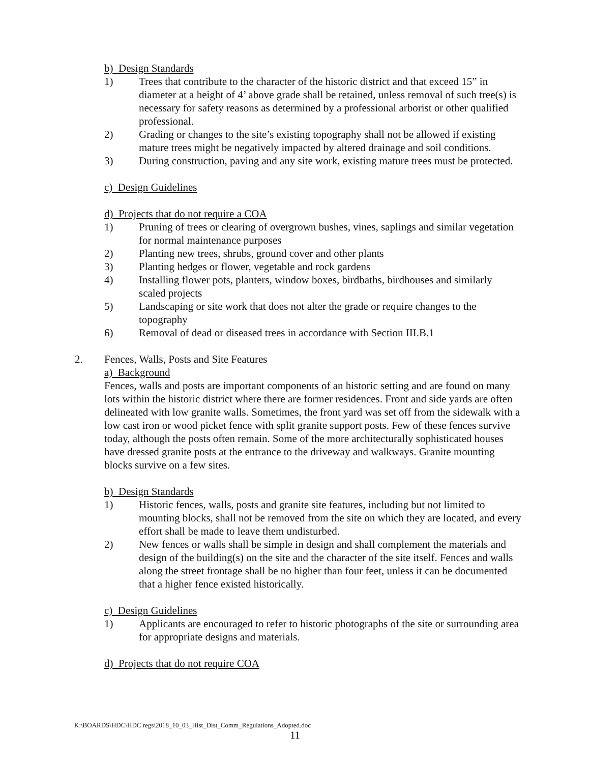b) Design Standards
1) Trees that contribute to the character of the historic district and that exceed 15” in diameter at a height of 4’ above grade shall be retained, unless removal of such tree(s) is necessary for safety reasons as determined by a professional arborist or other qualified professional.
2) Grading or changes to the site’s existing topography shall not be allowed if existing mature trees might be negatively impacted by altered drainage and soil conditions.
3) During construction, paving and any site work, existing mature trees must be protected.
c) Design Guidelines
d) Projects that do not require a COA
1) Pruning of trees or clearing of overgrown bushes, vines, saplings and similar vegetation for normal maintenance purposes
2) Planting new trees, shrubs, ground cover and other plants
3) Planting hedges or flower, vegetable and rock gardens
4) Installing flower pots, planters, window boxes, birdbaths, birdhouses and similarly scaled projects
5) Landscaping or site work that does not alter the grade or require changes to the topography
6) Removal of dead or diseased trees in accordance with Section III.B.1
2. Fences, Walls, Posts and Site Features
a) Background
Fences, walls and posts are important components of an historic setting and are found on many lots within the historic district where there are former residences. Front and side yards are often delineated with low granite walls. Sometimes, the front yard was set off from the sidewalk with a low cast iron or wood picket fence with split granite support posts. Few of these fences survive today, although the posts often remain. Some of the more architecturally sophisticated houses have dressed granite posts at the entrance to the driveway and walkways. Granite mounting blocks survive on a few sites.
b) Design Standards
1) Historic fences, walls, posts and granite site features, including but not limited to mounting blocks, shall not be removed from the site on which they are located, and every effort shall be made to leave them undisturbed.
2) New fences or walls shall be simple in design and shall complement the materials and design of the building(s) on the site and the character of the site itself. Fences and walls along the street frontage shall be no higher than four feet, unless it can be documented that a higher fence existed historically.
c) Design Guidelines
1) Applicants are encouraged to refer to historic photographs of the site or surrounding area for appropriate designs and materials.
d) Projects that do not require COA
K:\BOARDS\HDC\HDC regs\2018_10_03_Hist_Dist_Comm_Regulations_Adopted.doc
11